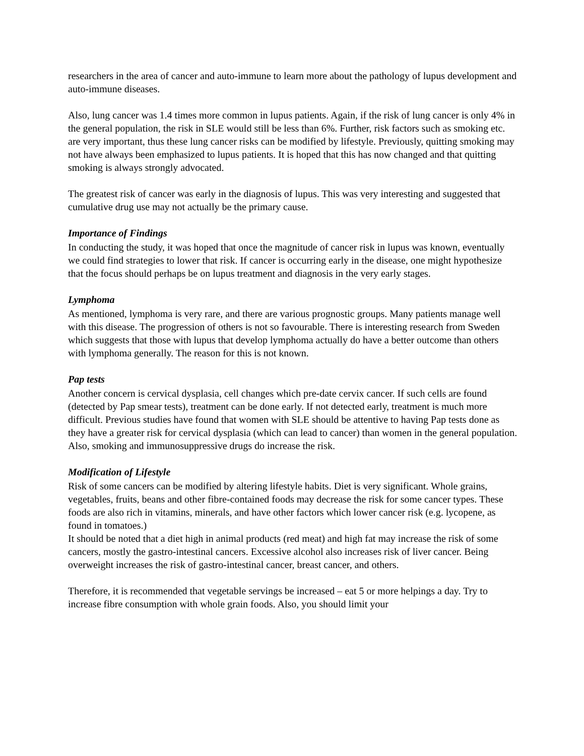researchers in the area of cancer and auto-immune to learn more about the pathology of lupus development and auto-immune diseases.
Also, lung cancer was 1.4 times more common in lupus patients. Again, if the risk of lung cancer is only 4% in the general population, the risk in SLE would still be less than 6%. Further, risk factors such as smoking etc. are very important, thus these lung cancer risks can be modified by lifestyle. Previously, quitting smoking may not have always been emphasized to lupus patients. It is hoped that this has now changed and that quitting smoking is always strongly advocated.
The greatest risk of cancer was early in the diagnosis of lupus. This was very interesting and suggested that cumulative drug use may not actually be the primary cause.
Importance of Findings
In conducting the study, it was hoped that once the magnitude of cancer risk in lupus was known, eventually we could find strategies to lower that risk. If cancer is occurring early in the disease, one might hypothesize that the focus should perhaps be on lupus treatment and diagnosis in the very early stages.
Lymphoma
As mentioned, lymphoma is very rare, and there are various prognostic groups. Many patients manage well with this disease. The progression of others is not so favourable. There is interesting research from Sweden which suggests that those with lupus that develop lymphoma actually do have a better outcome than others with lymphoma generally. The reason for this is not known.
Pap tests
Another concern is cervical dysplasia, cell changes which pre-date cervix cancer. If such cells are found (detected by Pap smear tests), treatment can be done early. If not detected early, treatment is much more difficult. Previous studies have found that women with SLE should be attentive to having Pap tests done as they have a greater risk for cervical dysplasia (which can lead to cancer) than women in the general population. Also, smoking and immunosuppressive drugs do increase the risk.
Modification of Lifestyle
Risk of some cancers can be modified by altering lifestyle habits. Diet is very significant. Whole grains, vegetables, fruits, beans and other fibre-contained foods may decrease the risk for some cancer types. These foods are also rich in vitamins, minerals, and have other factors which lower cancer risk (e.g. lycopene, as found in tomatoes.)
It should be noted that a diet high in animal products (red meat) and high fat may increase the risk of some cancers, mostly the gastro-intestinal cancers. Excessive alcohol also increases risk of liver cancer. Being overweight increases the risk of gastro-intestinal cancer, breast cancer, and others.
Therefore, it is recommended that vegetable servings be increased – eat 5 or more helpings a day. Try to increase fibre consumption with whole grain foods. Also, you should limit your